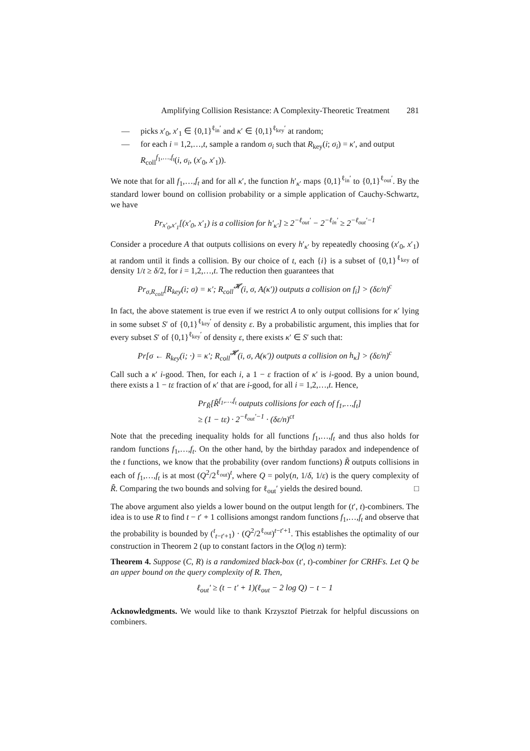Amplifying Collision Resistance: A Complexity-Theoretic Treatment 281
— picks x′<sub>0</sub>, x′<sub>1</sub> ∈ {0,1}<sup>ℓ<sub>in</sub>′</sup> and κ′ ∈ {0,1}<sup>ℓ<sub>key</sub>′</sup> at random;
— for each i = 1,2,…,t, sample a random σ<sub>i</sub> such that R<sub>key</sub>(i; σ<sub>i</sub>) = κ′, and output R<sub>coll</sub><sup>f<sub>1</sub>,…,f<sub>t</sub></sup>(i, σ<sub>i</sub>, (x′<sub>0</sub>, x′<sub>1</sub>)).
We note that for all f<sub>1</sub>,…,f<sub>t</sub> and for all κ′, the function h′<sub>κ′</sub> maps {0,1}<sup>ℓ<sub>in</sub>′</sup> to {0,1}<sup>ℓ<sub>out</sub>′</sup>. By the standard lower bound on collision probability or a simple application of Cauchy-Schwartz, we have
Pr<sub>x′<sub>0</sub>,x′<sub>1</sub></sub>[(x′<sub>0</sub>, x′<sub>1</sub>) is a collision for h′<sub>κ′</sub>] ≥ 2<sup>−ℓ<sub>out</sub>′</sup> − 2<sup>−ℓ<sub>in</sub>′</sup> ≥ 2<sup>−ℓ<sub>out</sub>′−1</sup>
Consider a procedure A that outputs collisions on every h′<sub>κ′</sub> by repeatedly choosing (x′<sub>0</sub>, x′<sub>1</sub>) at random until it finds a collision. By our choice of t, each {i} is a subset of {0,1}<sup>ℓ<sub>key</sub></sup> of density 1/t ≥ δ/2, for i = 1,2,…,t. The reduction then guarantees that
Pr<sub>σ,R<sub>coll</sub></sub>[R<sub>key</sub>(i; σ) = κ′; R<sub>coll</sub><sup>𝓗</sup>(i, σ, A(κ′)) outputs a collision on f<sub>i</sub>] > (δε/n)<sup>c</sup>
In fact, the above statement is true even if we restrict A to only output collisions for κ′ lying in some subset S′ of {0,1}<sup>ℓ<sub>key</sub>′</sup> of density ε. By a probabilistic argument, this implies that for every subset S′ of {0,1}<sup>ℓ<sub>key</sub>′</sup> of density ε, there exists κ′ ∈ S′ such that:
Pr[σ ← R<sub>key</sub>(i; ·) = κ′; R<sub>coll</sub><sup>𝓗</sup>(i, σ, A(κ′)) outputs a collision on h<sub>κ</sub>] > (δε/n)<sup>c</sup>
Call such a κ′ i-good. Then, for each i, a 1 − ε fraction of κ′ is i-good. By a union bound, there exists a 1 − tε fraction of κ′ that are i-good, for all i = 1,2,…,t. Hence,
Pr<sub>R̃</sub>[R̃<sup>f<sub>1</sub>,…,f<sub>t</sub></sup> outputs collisions for each of f<sub>1</sub>,…,f<sub>t</sub>]
≥ (1 − tε) · 2<sup>−ℓ<sub>out</sub>′−1</sup> · (δε/n)<sup>ct</sup>
Note that the preceding inequality holds for all functions f<sub>1</sub>,…,f<sub>t</sub> and thus also holds for random functions f<sub>1</sub>,…,f<sub>t</sub>. On the other hand, by the birthday paradox and independence of the t functions, we know that the probability (over random functions) R̃ outputs collisions in each of f<sub>1</sub>,…,f<sub>t</sub> is at most (Q<sup>2</sup>/2<sup>ℓ<sub>out</sub></sup>)<sup>t</sup>, where Q = poly(n, 1/δ, 1/ε) is the query complexity of R̃. Comparing the two bounds and solving for ℓ<sub>out</sub>′ yields the desired bound. □
The above argument also yields a lower bound on the output length for (t′, t)-combiners. The idea is to use R to find t − t′ + 1 collisions amongst random functions f<sub>1</sub>,…,f<sub>t</sub> and observe that the probability is bounded by (<sup>t</sup><sub>t−t′+1</sub>) · (Q<sup>2</sup>/2<sup>ℓ<sub>out</sub></sup>)<sup>t−t′+1</sup>. This establishes the optimality of our construction in Theorem 2 (up to constant factors in the O(log n) term):
Theorem 4. Suppose (C, R) is a randomized black-box (t′, t)-combiner for CRHFs. Let Q be an upper bound on the query complexity of R. Then,
ℓ<sub>out</sub>′ ≥ (t − t′ + 1)(ℓ<sub>out</sub> − 2 log Q) − t − 1
Acknowledgments. We would like to thank Krzysztof Pietrzak for helpful discussions on combiners.